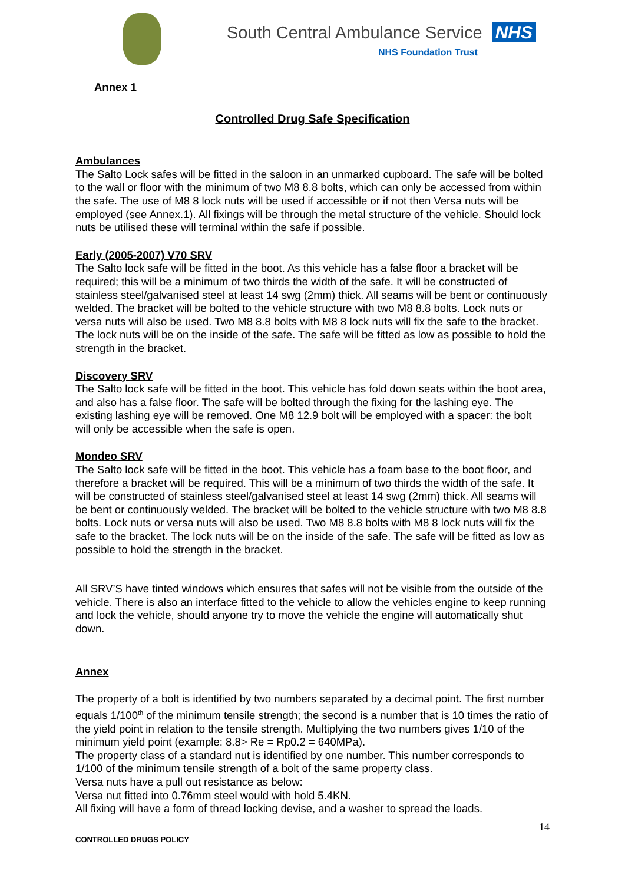South Central Ambulance Service NHS
NHS Foundation Trust
Annex 1
Controlled Drug Safe Specification
Ambulances
The Salto Lock safes will be fitted in the saloon in an unmarked cupboard. The safe will be bolted to the wall or floor with the minimum of two M8 8.8 bolts, which can only be accessed from within the safe. The use of M8 8 lock nuts will be used if accessible or if not then Versa nuts will be employed (see Annex.1). All fixings will be through the metal structure of the vehicle. Should lock nuts be utilised these will terminal within the safe if possible.
Early (2005-2007) V70 SRV
The Salto lock safe will be fitted in the boot. As this vehicle has a false floor a bracket will be required; this will be a minimum of two thirds the width of the safe. It will be constructed of stainless steel/galvanised steel at least 14 swg (2mm) thick. All seams will be bent or continuously welded. The bracket will be bolted to the vehicle structure with two M8 8.8 bolts. Lock nuts or versa nuts will also be used. Two M8 8.8 bolts with M8 8 lock nuts will fix the safe to the bracket. The lock nuts will be on the inside of the safe. The safe will be fitted as low as possible to hold the strength in the bracket.
Discovery SRV
The Salto lock safe will be fitted in the boot. This vehicle has fold down seats within the boot area, and also has a false floor. The safe will be bolted through the fixing for the lashing eye. The existing lashing eye will be removed. One M8 12.9 bolt will be employed with a spacer: the bolt will only be accessible when the safe is open.
Mondeo SRV
The Salto lock safe will be fitted in the boot. This vehicle has a foam base to the boot floor, and therefore a bracket will be required. This will be a minimum of two thirds the width of the safe. It will be constructed of stainless steel/galvanised steel at least 14 swg (2mm) thick. All seams will be bent or continuously welded. The bracket will be bolted to the vehicle structure with two M8 8.8 bolts. Lock nuts or versa nuts will also be used. Two M8 8.8 bolts with M8 8 lock nuts will fix the safe to the bracket. The lock nuts will be on the inside of the safe. The safe will be fitted as low as possible to hold the strength in the bracket.
All SRV’S have tinted windows which ensures that safes will not be visible from the outside of the vehicle. There is also an interface fitted to the vehicle to allow the vehicles engine to keep running and lock the vehicle, should anyone try to move the vehicle the engine will automatically shut down.
Annex
The property of a bolt is identified by two numbers separated by a decimal point. The first number equals 1/100<sup>th</sup> of the minimum tensile strength; the second is a number that is 10 times the ratio of the yield point in relation to the tensile strength. Multiplying the two numbers gives 1/10 of the minimum yield point (example: 8.8> Re = Rp0.2 = 640MPa).
The property class of a standard nut is identified by one number. This number corresponds to 1/100 of the minimum tensile strength of a bolt of the same property class.
Versa nuts have a pull out resistance as below:
Versa nut fitted into 0.76mm steel would with hold 5.4KN.
All fixing will have a form of thread locking devise, and a washer to spread the loads.
14
CONTROLLED DRUGS POLICY